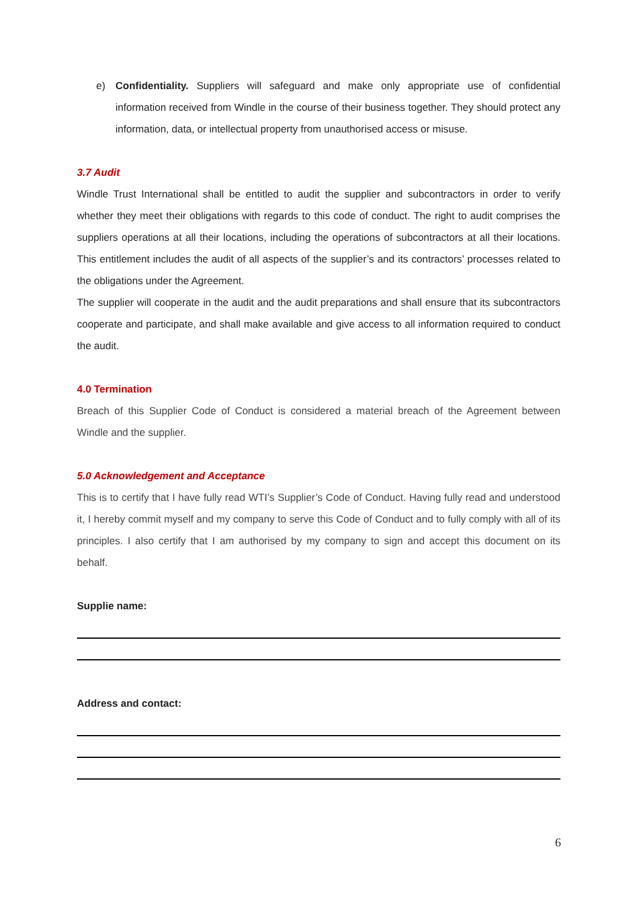e) Confidentiality. Suppliers will safeguard and make only appropriate use of confidential information received from Windle in the course of their business together. They should protect any information, data, or intellectual property from unauthorised access or misuse.
3.7 Audit
Windle Trust International shall be entitled to audit the supplier and subcontractors in order to verify whether they meet their obligations with regards to this code of conduct. The right to audit comprises the suppliers operations at all their locations, including the operations of subcontractors at all their locations. This entitlement includes the audit of all aspects of the supplier’s and its contractors’ processes related to the obligations under the Agreement.
The supplier will cooperate in the audit and the audit preparations and shall ensure that its subcontractors cooperate and participate, and shall make available and give access to all information required to conduct the audit.
4.0 Termination
Breach of this Supplier Code of Conduct is considered a material breach of the Agreement between Windle and the supplier.
5.0 Acknowledgement and Acceptance
This is to certify that I have fully read WTI’s Supplier’s Code of Conduct. Having fully read and understood it, I hereby commit myself and my company to serve this Code of Conduct and to fully comply with all of its principles. I also certify that I am authorised by my company to sign and accept this document on its behalf.
Supplie name:
Address and contact:
6